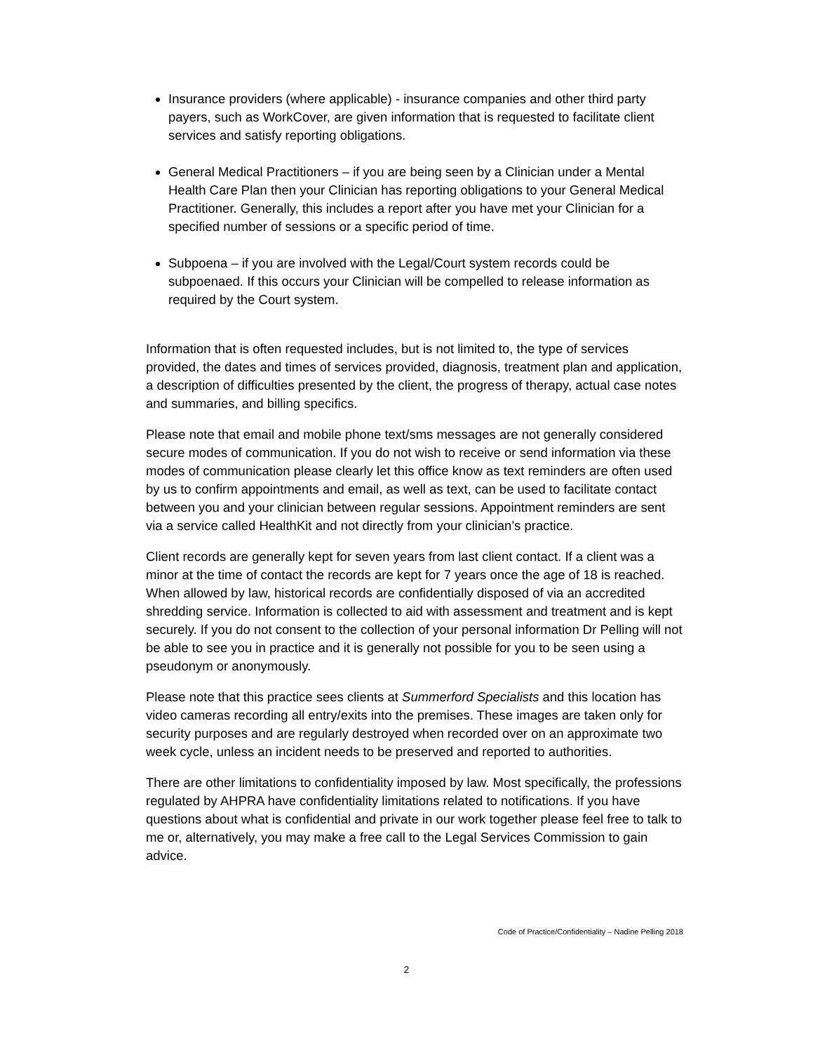Insurance providers (where applicable) - insurance companies and other third party payers, such as WorkCover, are given information that is requested to facilitate client services and satisfy reporting obligations.
General Medical Practitioners – if you are being seen by a Clinician under a Mental Health Care Plan then your Clinician has reporting obligations to your General Medical Practitioner. Generally, this includes a report after you have met your Clinician for a specified number of sessions or a specific period of time.
Subpoena – if you are involved with the Legal/Court system records could be subpoenaed. If this occurs your Clinician will be compelled to release information as required by the Court system.
Information that is often requested includes, but is not limited to, the type of services provided, the dates and times of services provided, diagnosis, treatment plan and application, a description of difficulties presented by the client, the progress of therapy, actual case notes and summaries, and billing specifics.
Please note that email and mobile phone text/sms messages are not generally considered secure modes of communication. If you do not wish to receive or send information via these modes of communication please clearly let this office know as text reminders are often used by us to confirm appointments and email, as well as text, can be used to facilitate contact between you and your clinician between regular sessions. Appointment reminders are sent via a service called HealthKit and not directly from your clinician’s practice.
Client records are generally kept for seven years from last client contact. If a client was a minor at the time of contact the records are kept for 7 years once the age of 18 is reached. When allowed by law, historical records are confidentially disposed of via an accredited shredding service. Information is collected to aid with assessment and treatment and is kept securely. If you do not consent to the collection of your personal information Dr Pelling will not be able to see you in practice and it is generally not possible for you to be seen using a pseudonym or anonymously.
Please note that this practice sees clients at Summerford Specialists and this location has video cameras recording all entry/exits into the premises. These images are taken only for security purposes and are regularly destroyed when recorded over on an approximate two week cycle, unless an incident needs to be preserved and reported to authorities.
There are other limitations to confidentiality imposed by law. Most specifically, the professions regulated by AHPRA have confidentiality limitations related to notifications. If you have questions about what is confidential and private in our work together please feel free to talk to me or, alternatively, you may make a free call to the Legal Services Commission to gain advice.
Code of Practice/Confidentiality – Nadine Pelling 2018
2